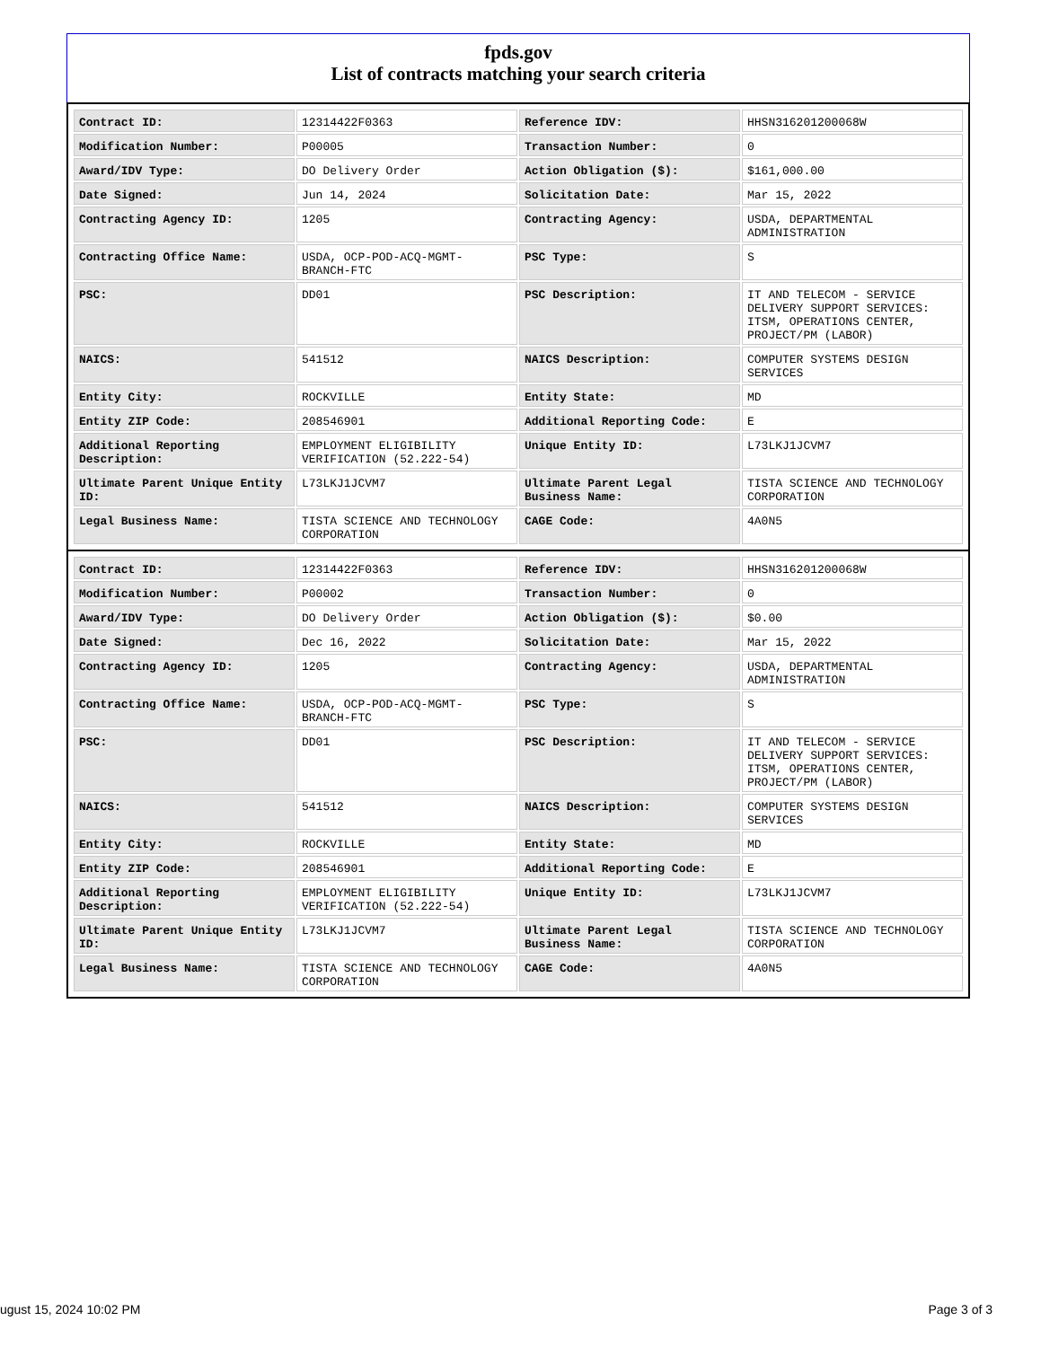fpds.gov
List of contracts matching your search criteria
| Contract ID: | 12314422F0363 | Reference IDV: | HHSN316201200068W |
| Modification Number: | P00005 | Transaction Number: | 0 |
| Award/IDV Type: | DO Delivery Order | Action Obligation ($): | $161,000.00 |
| Date Signed: | Jun 14, 2024 | Solicitation Date: | Mar 15, 2022 |
| Contracting Agency ID: | 1205 | Contracting Agency: | USDA, DEPARTMENTAL ADMINISTRATION |
| Contracting Office Name: | USDA, OCP-POD-ACQ-MGMT-BRANCH-FTC | PSC Type: | S |
| PSC: | DD01 | PSC Description: | IT AND TELECOM - SERVICE DELIVERY SUPPORT SERVICES: ITSM, OPERATIONS CENTER, PROJECT/PM (LABOR) |
| NAICS: | 541512 | NAICS Description: | COMPUTER SYSTEMS DESIGN SERVICES |
| Entity City: | ROCKVILLE | Entity State: | MD |
| Entity ZIP Code: | 208546901 | Additional Reporting Code: | E |
| Additional Reporting Description: | EMPLOYMENT ELIGIBILITY VERIFICATION (52.222-54) | Unique Entity ID: | L73LKJ1JCVM7 |
| Ultimate Parent Unique Entity ID: | L73LKJ1JCVM7 | Ultimate Parent Legal Business Name: | TISTA SCIENCE AND TECHNOLOGY CORPORATION |
| Legal Business Name: | TISTA SCIENCE AND TECHNOLOGY CORPORATION | CAGE Code: | 4A0N5 |
| Contract ID: | 12314422F0363 | Reference IDV: | HHSN316201200068W |
| Modification Number: | P00002 | Transaction Number: | 0 |
| Award/IDV Type: | DO Delivery Order | Action Obligation ($): | $0.00 |
| Date Signed: | Dec 16, 2022 | Solicitation Date: | Mar 15, 2022 |
| Contracting Agency ID: | 1205 | Contracting Agency: | USDA, DEPARTMENTAL ADMINISTRATION |
| Contracting Office Name: | USDA, OCP-POD-ACQ-MGMT-BRANCH-FTC | PSC Type: | S |
| PSC: | DD01 | PSC Description: | IT AND TELECOM - SERVICE DELIVERY SUPPORT SERVICES: ITSM, OPERATIONS CENTER, PROJECT/PM (LABOR) |
| NAICS: | 541512 | NAICS Description: | COMPUTER SYSTEMS DESIGN SERVICES |
| Entity City: | ROCKVILLE | Entity State: | MD |
| Entity ZIP Code: | 208546901 | Additional Reporting Code: | E |
| Additional Reporting Description: | EMPLOYMENT ELIGIBILITY VERIFICATION (52.222-54) | Unique Entity ID: | L73LKJ1JCVM7 |
| Ultimate Parent Unique Entity ID: | L73LKJ1JCVM7 | Ultimate Parent Legal Business Name: | TISTA SCIENCE AND TECHNOLOGY CORPORATION |
| Legal Business Name: | TISTA SCIENCE AND TECHNOLOGY CORPORATION | CAGE Code: | 4A0N5 |
ugust 15, 2024 10:02 PM Page 3 of 3